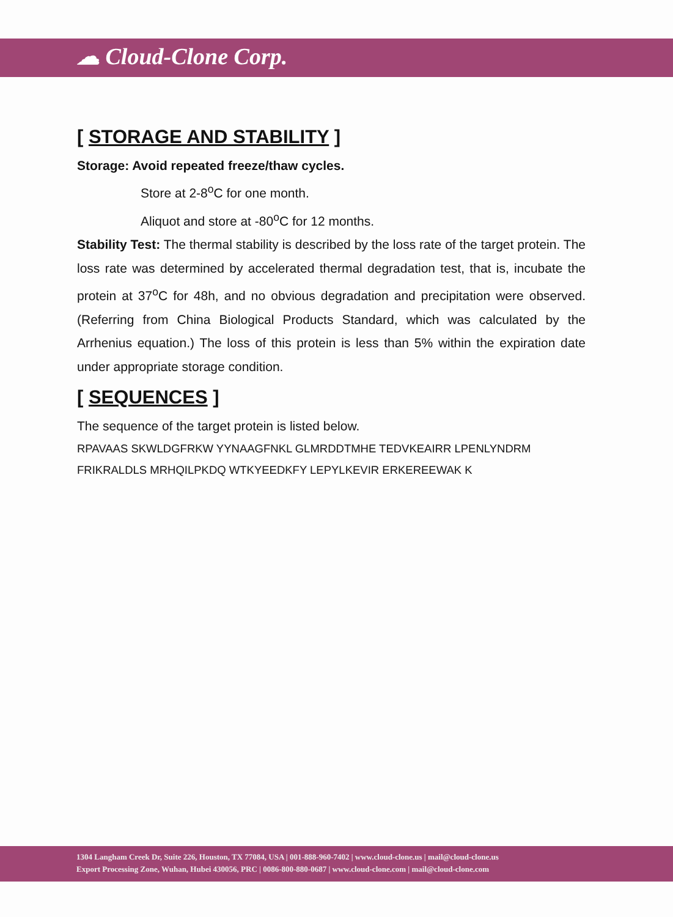☁ Cloud-Clone Corp.
[ STORAGE AND STABILITY ]
Storage: Avoid repeated freeze/thaw cycles.
Store at 2-8<sup>o</sup>C for one month.
Aliquot and store at -80<sup>o</sup>C for 12 months.
Stability Test: The thermal stability is described by the loss rate of the target protein. The loss rate was determined by accelerated thermal degradation test, that is, incubate the protein at 37<sup>o</sup>C for 48h, and no obvious degradation and precipitation were observed. (Referring from China Biological Products Standard, which was calculated by the Arrhenius equation.) The loss of this protein is less than 5% within the expiration date under appropriate storage condition.
[ SEQUENCES ]
The sequence of the target protein is listed below.
RPAVAAS SKWLDGFRKW YYNAAGFNKL GLMRDDTMHE TEDVKEAIRR LPENLYNDRM FRIKRALDLS MRHQILPKDQ WTKYEEDKFY LEPYLKEVIR ERKEREEWAK K
1304 Langham Creek Dr, Suite 226, Houston, TX 77084, USA | 001-888-960-7402 | www.cloud-clone.us | mail@cloud-clone.us
Export Processing Zone, Wuhan, Hubei 430056, PRC | 0086-800-880-0687 | www.cloud-clone.com | mail@cloud-clone.com